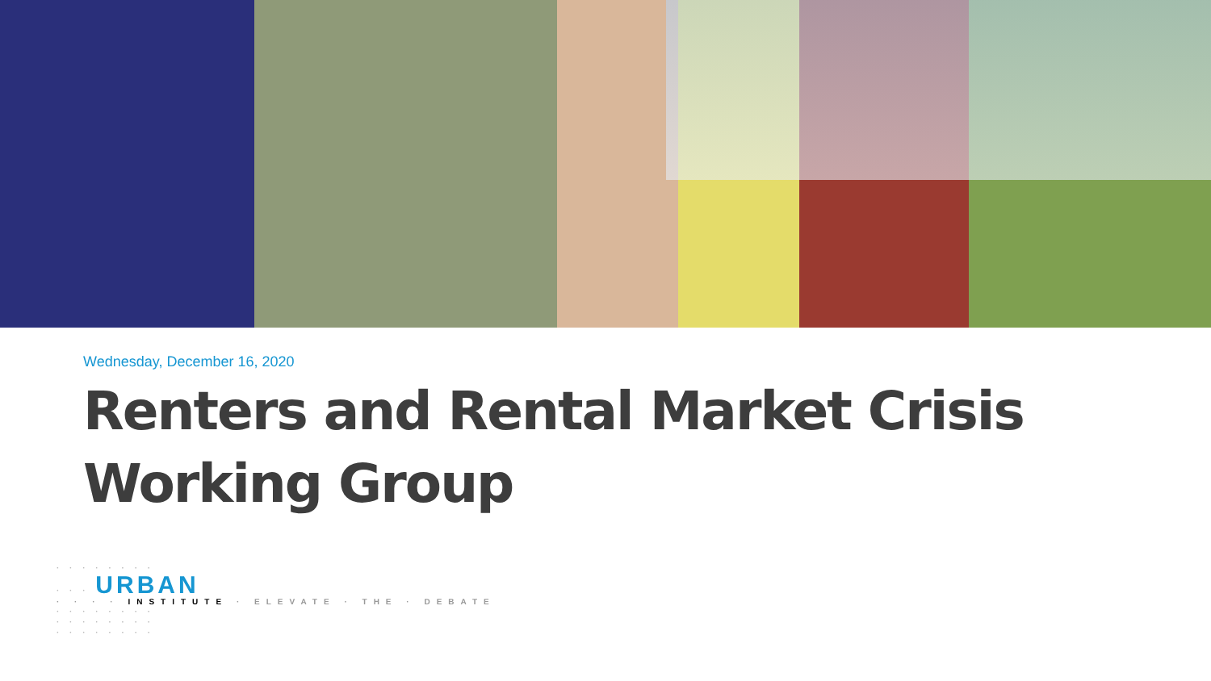Wednesday, December 16, 2020
Renters and Rental Market Crisis
Working Group
· · · · · · · ·
· · · URBAN
· · · · INSTITUTE · ELEVATE · THE · DEBATE
· · · · · · · ·
· · · · · · · ·
· · · · · · · ·